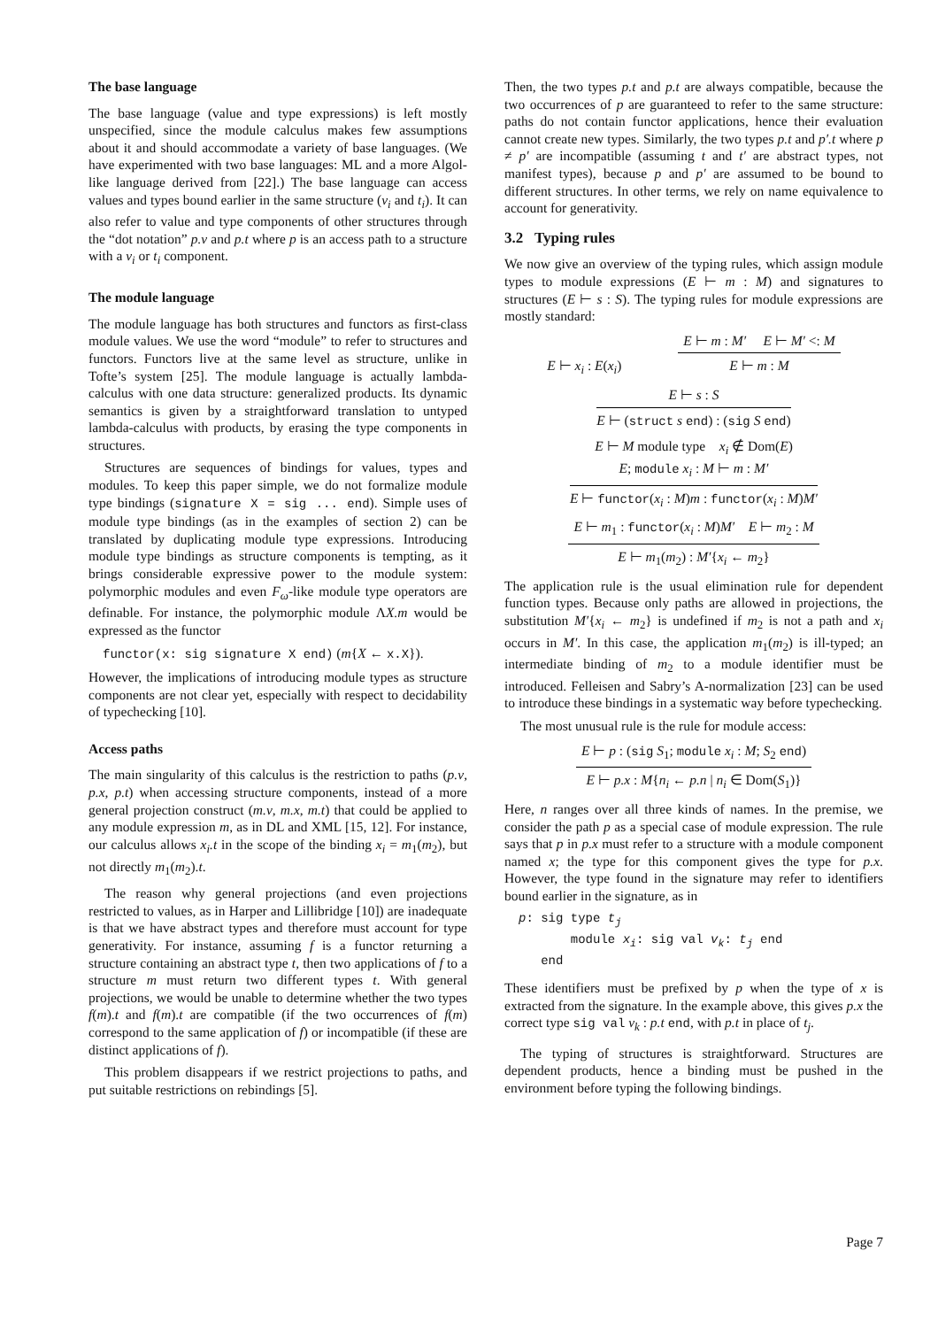The base language
The base language (value and type expressions) is left mostly unspecified, since the module calculus makes few assumptions about it and should accommodate a variety of base languages. (We have experimented with two base languages: ML and a more Algol-like language derived from [22].) The base language can access values and types bound earlier in the same structure (v<sub>i</sub> and t<sub>i</sub>). It can also refer to value and type components of other structures through the “dot notation” p.v and p.t where p is an access path to a structure with a v<sub>i</sub> or t<sub>i</sub> component.
The module language
The module language has both structures and functors as first-class module values. We use the word “module” to refer to structures and functors. Functors live at the same level as structure, unlike in Tofte’s system [25]. The module language is actually lambda-calculus with one data structure: generalized products. Its dynamic semantics is given by a straightforward translation to untyped lambda-calculus with products, by erasing the type components in structures.
Structures are sequences of bindings for values, types and modules. To keep this paper simple, we do not formalize module type bindings (signature X = sig ... end). Simple uses of module type bindings (as in the examples of section 2) can be translated by duplicating module type expressions. Introducing module type bindings as structure components is tempting, as it brings considerable expressive power to the module system: polymorphic modules and even F<sub>ω</sub>-like module type operators are definable. For instance, the polymorphic module ΛX.m would be expressed as the functor
functor(x: sig signature X end) (m{X ← x.X}).
However, the implications of introducing module types as structure components are not clear yet, especially with respect to decidability of typechecking [10].
Access paths
The main singularity of this calculus is the restriction to paths (p.v, p.x, p.t) when accessing structure components, instead of a more general projection construct (m.v, m.x, m.t) that could be applied to any module expression m, as in DL and XML [15, 12]. For instance, our calculus allows x<sub>i</sub>.t in the scope of the binding x<sub>i</sub> = m<sub>1</sub>(m<sub>2</sub>), but not directly m<sub>1</sub>(m<sub>2</sub>).t.
The reason why general projections (and even projections restricted to values, as in Harper and Lillibridge [10]) are inadequate is that we have abstract types and therefore must account for type generativity. For instance, assuming f is a functor returning a structure containing an abstract type t, then two applications of f to a structure m must return two different types t. With general projections, we would be unable to determine whether the two types f(m).t and f(m).t are compatible (if the two occurrences of f(m) correspond to the same application of f) or incompatible (if these are distinct applications of f).
This problem disappears if we restrict projections to paths, and put suitable restrictions on rebindings [5].
Then, the two types p.t and p.t are always compatible, because the two occurrences of p are guaranteed to refer to the same structure: paths do not contain functor applications, hence their evaluation cannot create new types. Similarly, the two types p.t and p′.t where p ≠ p′ are incompatible (assuming t and t′ are abstract types, not manifest types), because p and p′ are assumed to be bound to different structures. In other terms, we rely on name equivalence to account for generativity.
3.2 Typing rules
We now give an overview of the typing rules, which assign module types to module expressions (E ⊢ m : M) and signatures to structures (E ⊢ s : S). The typing rules for module expressions are mostly standard:
E ⊢ x<sub>i</sub> : E(x<sub>i</sub>)
E ⊢ m : M′ E ⊢ M′ <: M
E ⊢ m : M
E ⊢ s : S
E ⊢ (struct s end) : (sig S end)
E ⊢ M module type x<sub>i</sub> ∉ Dom(E)
E; module x<sub>i</sub> : M ⊢ m : M′
E ⊢ functor(x<sub>i</sub> : M)m : functor(x<sub>i</sub> : M)M′
E ⊢ m<sub>1</sub> : functor(x<sub>i</sub> : M)M′ E ⊢ m<sub>2</sub> : M
E ⊢ m<sub>1</sub>(m<sub>2</sub>) : M′{x<sub>i</sub> ← m<sub>2</sub>}
The application rule is the usual elimination rule for dependent function types. Because only paths are allowed in projections, the substitution M′{x<sub>i</sub> ← m<sub>2</sub>} is undefined if m<sub>2</sub> is not a path and x<sub>i</sub> occurs in M′. In this case, the application m<sub>1</sub>(m<sub>2</sub>) is ill-typed; an intermediate binding of m<sub>2</sub> to a module identifier must be introduced. Felleisen and Sabry’s A-normalization [23] can be used to introduce these bindings in a systematic way before typechecking.
The most unusual rule is the rule for module access:
E ⊢ p : (sig S<sub>1</sub>; module x<sub>i</sub> : M; S<sub>2</sub> end)
E ⊢ p.x : M{n<sub>i</sub> ← p.n | n<sub>i</sub> ∈ Dom(S<sub>1</sub>)}
Here, n ranges over all three kinds of names. In the premise, we consider the path p as a special case of module expression. The rule says that p in p.x must refer to a structure with a module component named x; the type for this component gives the type for p.x. However, the type found in the signature may refer to identifiers bound earlier in the signature, as in
p: sig type tj
       module xi: sig val vk: tj end
   end
These identifiers must be prefixed by p when the type of x is extracted from the signature. In the example above, this gives p.x the correct type sig val v<sub>k</sub> : p.t end, with p.t in place of t<sub>j</sub>.
The typing of structures is straightforward. Structures are dependent products, hence a binding must be pushed in the environment before typing the following bindings.
Page 7